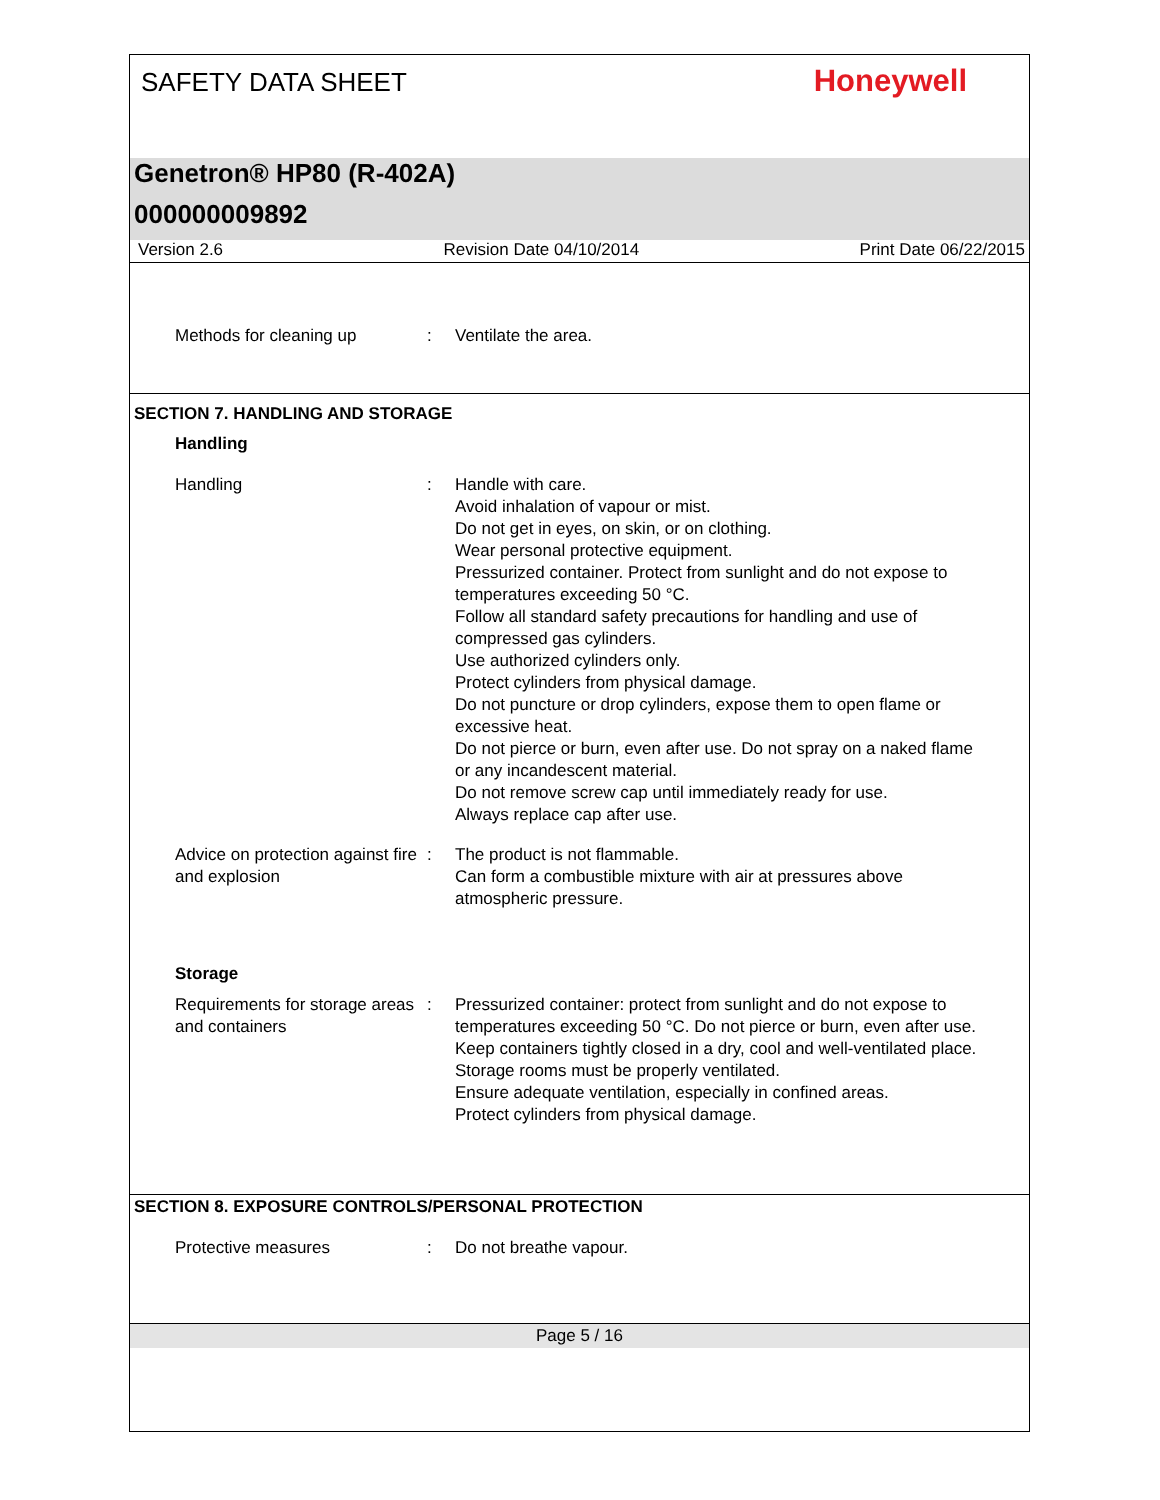SAFETY DATA SHEET
Honeywell
Genetron® HP80 (R-402A)
000000009892
Version 2.6 Revision Date 04/10/2014 Print Date 06/22/2015
Methods for cleaning up : Ventilate the area.
SECTION 7. HANDLING AND STORAGE
Handling
Handling : Handle with care.
Avoid inhalation of vapour or mist.
Do not get in eyes, on skin, or on clothing.
Wear personal protective equipment.
Pressurized container. Protect from sunlight and do not expose to temperatures exceeding 50 °C.
Follow all standard safety precautions for handling and use of compressed gas cylinders.
Use authorized cylinders only.
Protect cylinders from physical damage.
Do not puncture or drop cylinders, expose them to open flame or excessive heat.
Do not pierce or burn, even after use. Do not spray on a naked flame or any incandescent material.
Do not remove screw cap until immediately ready for use.
Always replace cap after use.
Advice on protection against fire and explosion
: The product is not flammable.
Can form a combustible mixture with air at pressures above atmospheric pressure.
Storage
Requirements for storage areas and containers
: Pressurized container: protect from sunlight and do not expose to temperatures exceeding 50 °C. Do not pierce or burn, even after use.
Keep containers tightly closed in a dry, cool and well-ventilated place.
Storage rooms must be properly ventilated.
Ensure adequate ventilation, especially in confined areas.
Protect cylinders from physical damage.
SECTION 8. EXPOSURE CONTROLS/PERSONAL PROTECTION
Protective measures : Do not breathe vapour.
Page 5 / 16